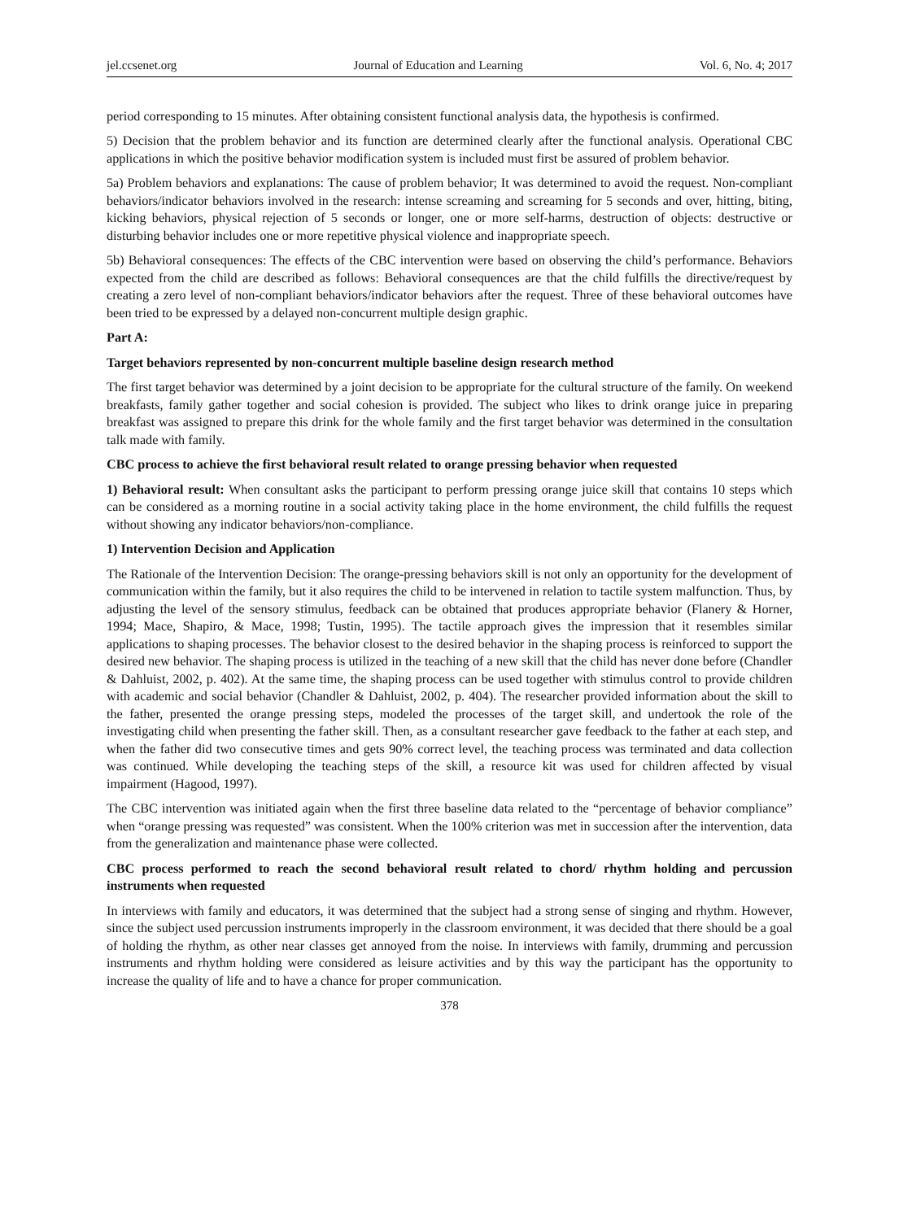jel.ccsenet.org Journal of Education and Learning Vol. 6, No. 4; 2017
period corresponding to 15 minutes. After obtaining consistent functional analysis data, the hypothesis is confirmed.
5) Decision that the problem behavior and its function are determined clearly after the functional analysis. Operational CBC applications in which the positive behavior modification system is included must first be assured of problem behavior.
5a) Problem behaviors and explanations: The cause of problem behavior; It was determined to avoid the request. Non-compliant behaviors/indicator behaviors involved in the research: intense screaming and screaming for 5 seconds and over, hitting, biting, kicking behaviors, physical rejection of 5 seconds or longer, one or more self-harms, destruction of objects: destructive or disturbing behavior includes one or more repetitive physical violence and inappropriate speech.
5b) Behavioral consequences: The effects of the CBC intervention were based on observing the child’s performance. Behaviors expected from the child are described as follows: Behavioral consequences are that the child fulfills the directive/request by creating a zero level of non-compliant behaviors/indicator behaviors after the request. Three of these behavioral outcomes have been tried to be expressed by a delayed non-concurrent multiple design graphic.
Part A:
Target behaviors represented by non-concurrent multiple baseline design research method
The first target behavior was determined by a joint decision to be appropriate for the cultural structure of the family. On weekend breakfasts, family gather together and social cohesion is provided. The subject who likes to drink orange juice in preparing breakfast was assigned to prepare this drink for the whole family and the first target behavior was determined in the consultation talk made with family.
CBC process to achieve the first behavioral result related to orange pressing behavior when requested
1) Behavioral result: When consultant asks the participant to perform pressing orange juice skill that contains 10 steps which can be considered as a morning routine in a social activity taking place in the home environment, the child fulfills the request without showing any indicator behaviors/non-compliance.
1) Intervention Decision and Application
The Rationale of the Intervention Decision: The orange-pressing behaviors skill is not only an opportunity for the development of communication within the family, but it also requires the child to be intervened in relation to tactile system malfunction. Thus, by adjusting the level of the sensory stimulus, feedback can be obtained that produces appropriate behavior (Flanery & Horner, 1994; Mace, Shapiro, & Mace, 1998; Tustin, 1995). The tactile approach gives the impression that it resembles similar applications to shaping processes. The behavior closest to the desired behavior in the shaping process is reinforced to support the desired new behavior. The shaping process is utilized in the teaching of a new skill that the child has never done before (Chandler & Dahluist, 2002, p. 402). At the same time, the shaping process can be used together with stimulus control to provide children with academic and social behavior (Chandler & Dahluist, 2002, p. 404). The researcher provided information about the skill to the father, presented the orange pressing steps, modeled the processes of the target skill, and undertook the role of the investigating child when presenting the father skill. Then, as a consultant researcher gave feedback to the father at each step, and when the father did two consecutive times and gets 90% correct level, the teaching process was terminated and data collection was continued. While developing the teaching steps of the skill, a resource kit was used for children affected by visual impairment (Hagood, 1997).
The CBC intervention was initiated again when the first three baseline data related to the “percentage of behavior compliance” when “orange pressing was requested” was consistent. When the 100% criterion was met in succession after the intervention, data from the generalization and maintenance phase were collected.
CBC process performed to reach the second behavioral result related to chord/ rhythm holding and percussion instruments when requested
In interviews with family and educators, it was determined that the subject had a strong sense of singing and rhythm. However, since the subject used percussion instruments improperly in the classroom environment, it was decided that there should be a goal of holding the rhythm, as other near classes get annoyed from the noise. In interviews with family, drumming and percussion instruments and rhythm holding were considered as leisure activities and by this way the participant has the opportunity to increase the quality of life and to have a chance for proper communication.
378